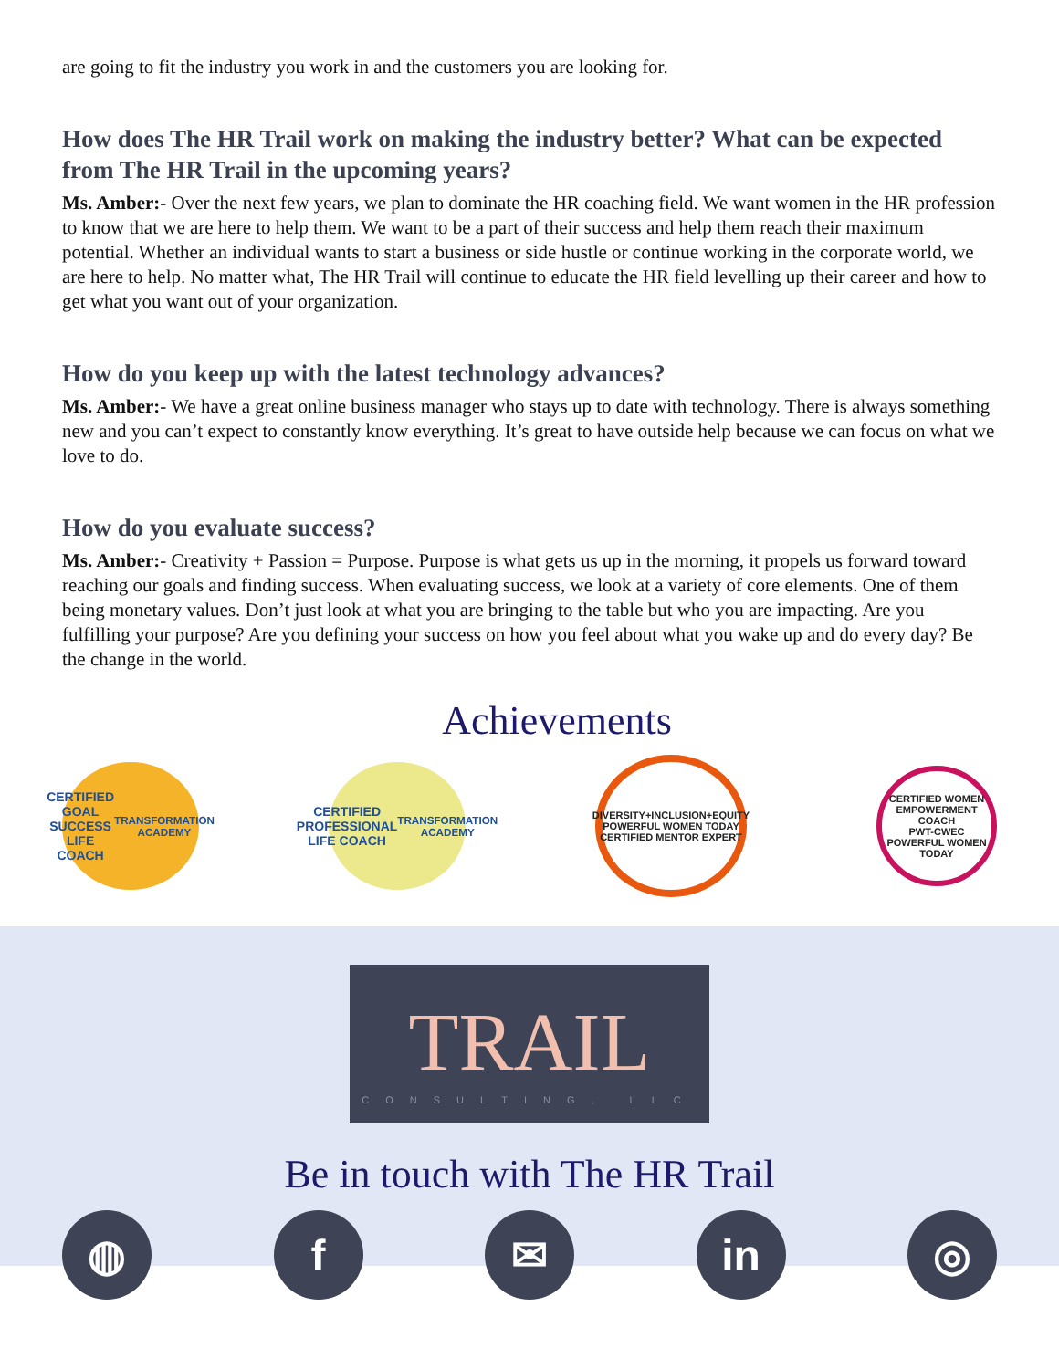are going to fit the industry you work in and the customers you are looking for.
How does The HR Trail work on making the industry better? What can be expected from The HR Trail in the upcoming years?
Ms. Amber:- Over the next few years, we plan to dominate the HR coaching field. We want women in the HR profession to know that we are here to help them. We want to be a part of their success and help them reach their maximum potential. Whether an individual wants to start a business or side hustle or continue working in the corporate world, we are here to help. No matter what, The HR Trail will continue to educate the HR field levelling up their career and how to get what you want out of your organization.
How do you keep up with the latest technology advances?
Ms. Amber:- We have a great online business manager who stays up to date with technology. There is always something new and you can’t expect to constantly know everything. It’s great to have outside help because we can focus on what we love to do.
How do you evaluate success?
Ms. Amber:- Creativity + Passion = Purpose. Purpose is what gets us up in the morning, it propels us forward toward reaching our goals and finding success. When evaluating success, we look at a variety of core elements. One of them being monetary values. Don’t just look at what you are bringing to the table but who you are impacting. Are you fulfilling your purpose? Are you defining your success on how you feel about what you wake up and do every day? Be the change in the world.
Achievements
CERTIFIED
GOAL SUCCESS
LIFE COACH
TRANSFORMATION ACADEMY
CERTIFIED
PROFESSIONAL
LIFE COACH
TRANSFORMATION ACADEMY
DIVERSITY+INCLUSION+EQUITY
POWERFUL WOMEN TODAY
CERTIFIED MENTOR EXPERT
CERTIFIED WOMEN EMPOWERMENT COACH
PWT-CWEC
POWERFUL WOMEN TODAY
TRAIL
CONSULTING, LLC
Be in touch with The HR Trail
◍ f ✉ in ◎